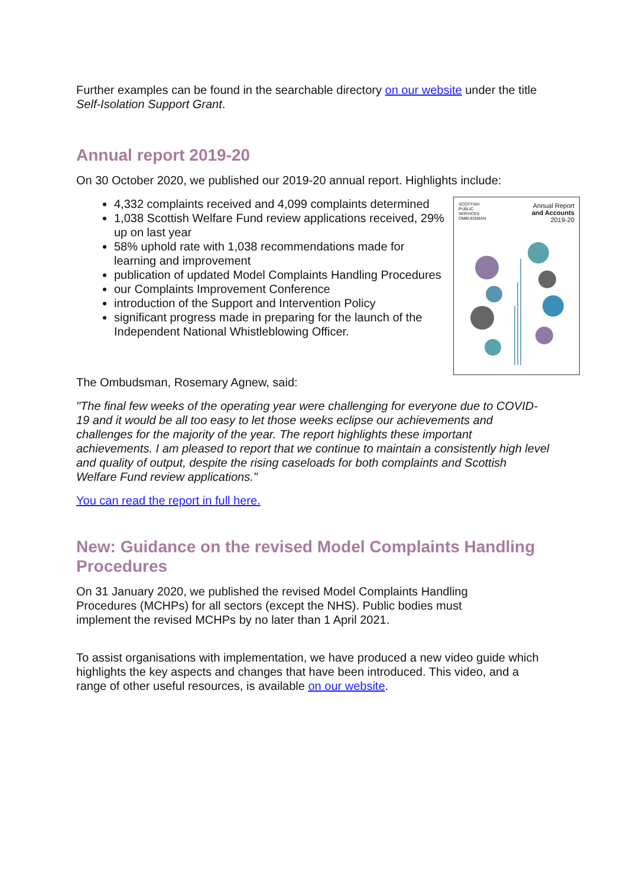Further examples can be found in the searchable directory on our website under the title Self-Isolation Support Grant.
Annual report 2019-20
On 30 October 2020, we published our 2019-20 annual report. Highlights include:
4,332 complaints received and 4,099 complaints determined
1,038 Scottish Welfare Fund review applications received, 29% up on last year
58% uphold rate with 1,038 recommendations made for learning and improvement
publication of updated Model Complaints Handling Procedures
our Complaints Improvement Conference
introduction of the Support and Intervention Policy
significant progress made in preparing for the launch of the Independent National Whistleblowing Officer.
SCOTTISH
PUBLIC
SERVICES
OMBUDSMAN Annual Report
and Accounts
2019-20
The Ombudsman, Rosemary Agnew, said:
"The final few weeks of the operating year were challenging for everyone due to COVID-19 and it would be all too easy to let those weeks eclipse our achievements and challenges for the majority of the year. The report highlights these important achievements. I am pleased to report that we continue to maintain a consistently high level and quality of output, despite the rising caseloads for both complaints and Scottish Welfare Fund review applications."
You can read the report in full here.
New: Guidance on the revised Model Complaints Handling Procedures
On 31 January 2020, we published the revised Model Complaints Handling Procedures (MCHPs) for all sectors (except the NHS). Public bodies must implement the revised MCHPs by no later than 1 April 2021.
To assist organisations with implementation, we have produced a new video guide which highlights the key aspects and changes that have been introduced. This video, and a range of other useful resources, is available on our website.